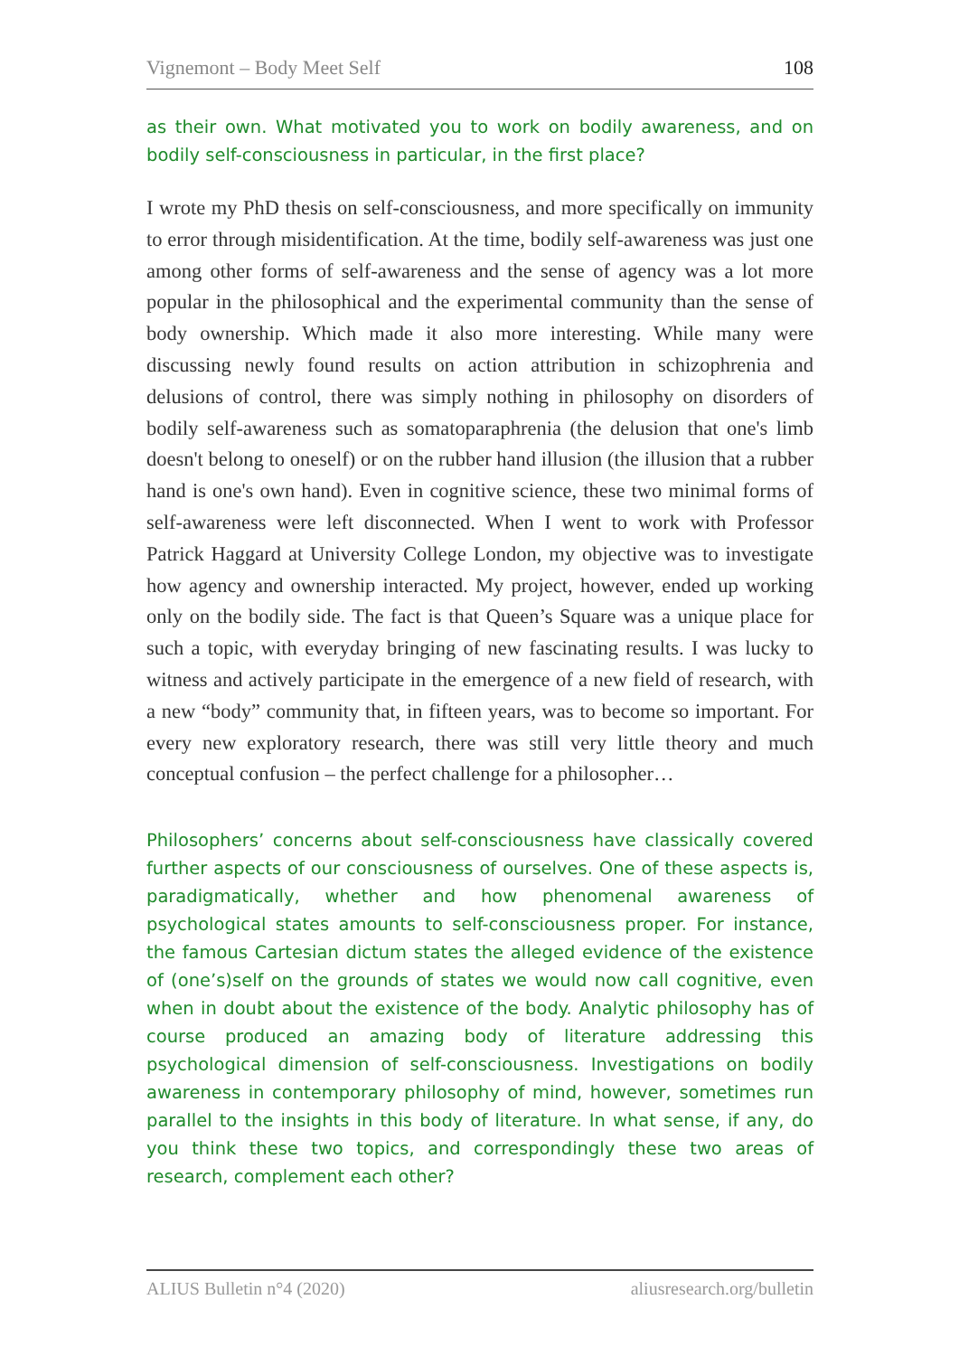Vignemont – Body Meet Self 108
as their own. What motivated you to work on bodily awareness, and on bodily self-consciousness in particular, in the first place?
I wrote my PhD thesis on self-consciousness, and more specifically on immunity to error through misidentification. At the time, bodily self-awareness was just one among other forms of self-awareness and the sense of agency was a lot more popular in the philosophical and the experimental community than the sense of body ownership. Which made it also more interesting. While many were discussing newly found results on action attribution in schizophrenia and delusions of control, there was simply nothing in philosophy on disorders of bodily self-awareness such as somatoparaphrenia (the delusion that one's limb doesn't belong to oneself) or on the rubber hand illusion (the illusion that a rubber hand is one's own hand). Even in cognitive science, these two minimal forms of self-awareness were left disconnected. When I went to work with Professor Patrick Haggard at University College London, my objective was to investigate how agency and ownership interacted. My project, however, ended up working only on the bodily side. The fact is that Queen’s Square was a unique place for such a topic, with everyday bringing of new fascinating results. I was lucky to witness and actively participate in the emergence of a new field of research, with a new “body” community that, in fifteen years, was to become so important. For every new exploratory research, there was still very little theory and much conceptual confusion – the perfect challenge for a philosopher…
Philosophers’ concerns about self-consciousness have classically covered further aspects of our consciousness of ourselves. One of these aspects is, paradigmatically, whether and how phenomenal awareness of psychological states amounts to self-consciousness proper. For instance, the famous Cartesian dictum states the alleged evidence of the existence of (one’s)self on the grounds of states we would now call cognitive, even when in doubt about the existence of the body. Analytic philosophy has of course produced an amazing body of literature addressing this psychological dimension of self-consciousness. Investigations on bodily awareness in contemporary philosophy of mind, however, sometimes run parallel to the insights in this body of literature. In what sense, if any, do you think these two topics, and correspondingly these two areas of research, complement each other?
ALIUS Bulletin n°4 (2020) aliusresearch.org/bulletin